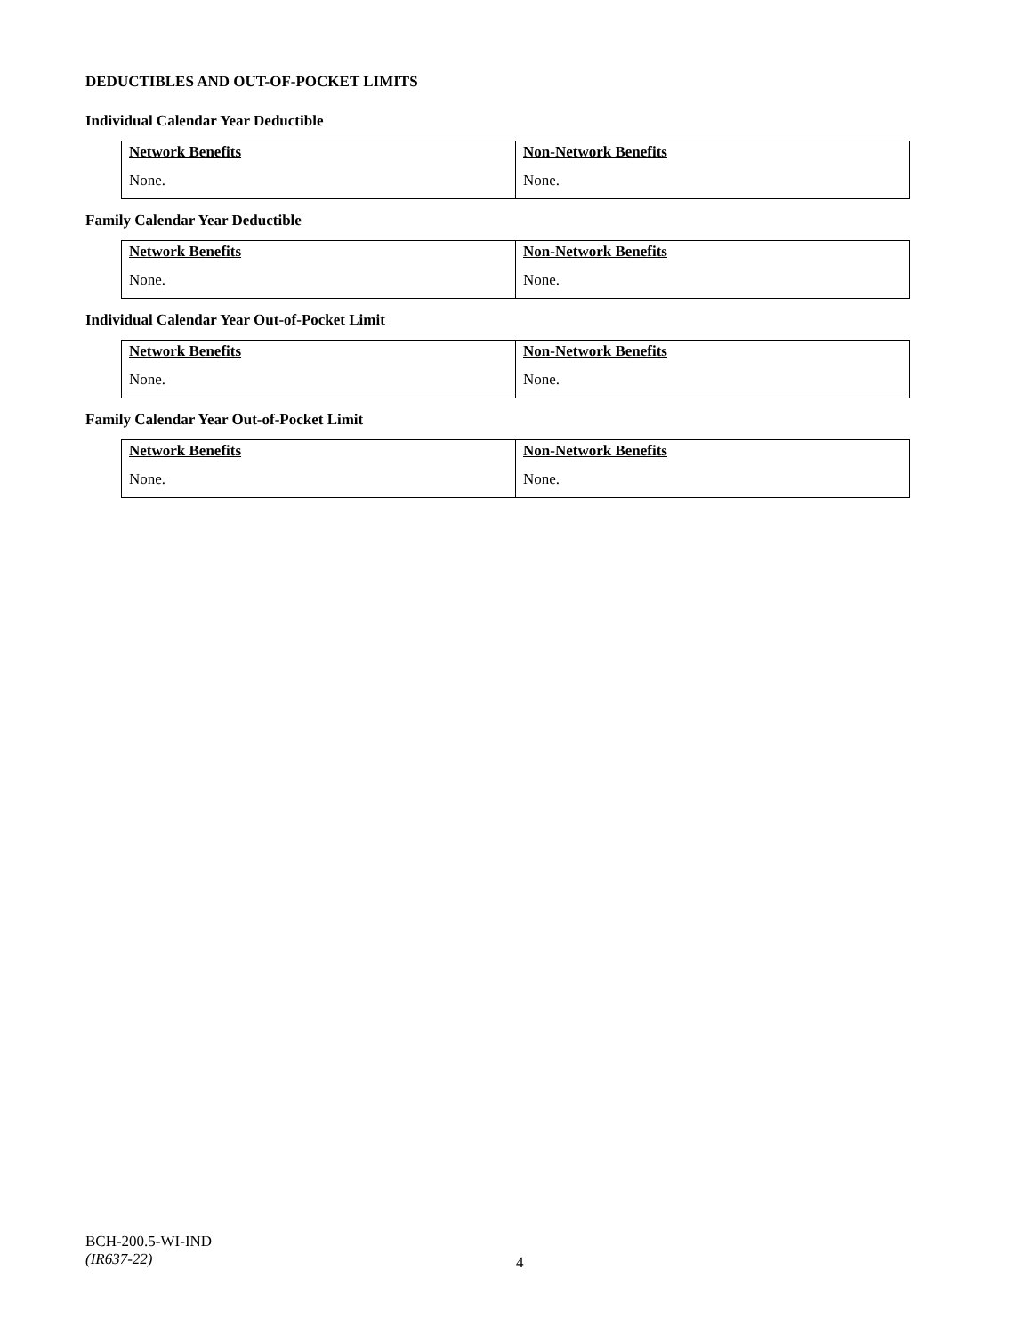DEDUCTIBLES AND OUT-OF-POCKET LIMITS
Individual Calendar Year Deductible
| Network Benefits None. | Non-Network Benefits None. |
Family Calendar Year Deductible
| Network Benefits None. | Non-Network Benefits None. |
Individual Calendar Year Out-of-Pocket Limit
| Network Benefits None. | Non-Network Benefits None. |
Family Calendar Year Out-of-Pocket Limit
| Network Benefits None. | Non-Network Benefits None. |
BCH-200.5-WI-IND
(IR637-22)
4